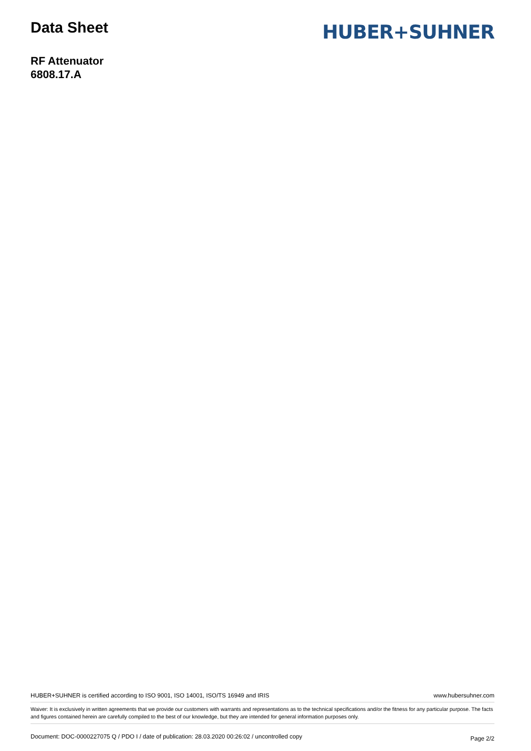Data Sheet
HUBER+SUHNER
RF Attenuator
6808.17.A
HUBER+SUHNER is certified according to ISO 9001, ISO 14001, ISO/TS 16949 and IRIS www.hubersuhner.com
Waiver: It is exclusively in written agreements that we provide our customers with warrants and representations as to the technical specifications and/or the fitness for any particular purpose. The facts and figures contained herein are carefully compiled to the best of our knowledge, but they are intended for general information purposes only.
Document: DOC-0000227075 Q / PDO I / date of publication: 28.03.2020 00:26:02 / uncontrolled copy Page 2/2